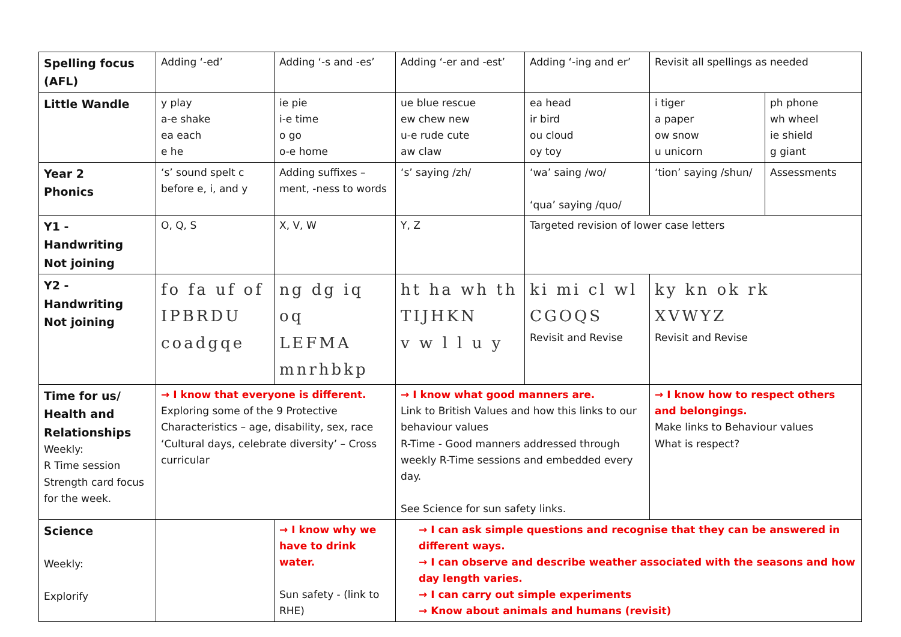| Spelling focus (AFL) | Adding ‘-ed’ | Adding ‘-s and -es’ | Adding ‘-er and -est’ | Adding ‘-ing and er’ | Revisit all spellings as needed | |
| Little Wandle | y play a-e shake ea each e he | ie pie i-e time o go o-e home | ue blue rescue ew chew new u-e rude cute aw claw | ea head ir bird ou cloud oy toy | i tiger a paper ow snow u unicorn | ph phone wh wheel ie shield g giant |
| Year 2 Phonics | ‘s’ sound spelt c before e, i, and y | Adding suffixes –ment, -ness to words | ‘s’ saying /zh/ | ‘wa’ saing /wo/ ‘qua’ saying /quo/ | ‘tion’ saying /shun/ | Assessments |
| Y1 - Handwriting Not joining | O, Q, S | X, V, W | Y, Z | Targeted revision of lower case letters | | |
| Y2 - Handwriting Not joining | fo fa uf of IPBRDU coadgqe | ng dg iq oq LEFMA mnrhbkp | ht ha wh th TIJHKN v w l l u y | ki mi cl wl CGOQS Revisit and Revise | ky kn ok rk XVWYZ Revisit and Revise | |
| Time for us/ Health and Relationships Weekly: R Time session Strength card focus for the week. | → I know that everyone is different. Exploring some of the 9 Protective Characteristics – age, disability, sex, race ‘Cultural days, celebrate diversity’ – Cross curricular | | → I know what good manners are. Link to British Values and how this links to our behaviour values R-Time - Good manners addressed through weekly R-Time sessions and embedded every day. See Science for sun safety links. | | → I know how to respect others and belongings. Make links to Behaviour values What is respect? | |
| Science Weekly: Explorify | | → I know why we have to drink water. Sun safety - (link to RHE) | → I can ask simple questions and recognise that they can be answered in different ways. → I can observe and describe weather associated with the seasons and how day length varies. → I can carry out simple experiments → Know about animals and humans (revisit) | | | |